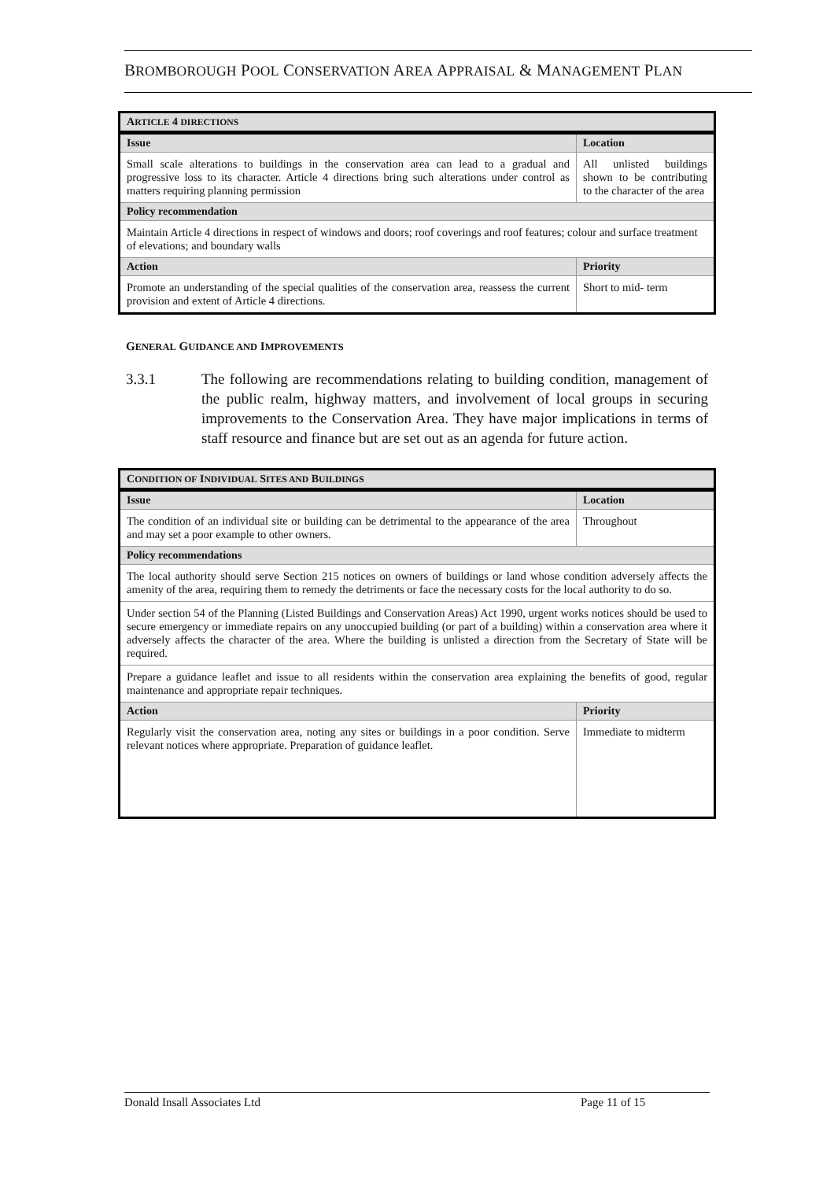BROMBOROUGH POOL CONSERVATION AREA APPRAISAL & MANAGEMENT PLAN
| A RTICLE 4 DIRECTIONS | |
| --- | --- |
| Issue | Location |
| Small scale alterations to buildings in the conservation area can lead to a gradual and progressive loss to its character. Article 4 directions bring such alterations under control as matters requiring planning permission | All unlisted buildings shown to be contributing to the character of the area |
| Policy recommendation | |
| Maintain Article 4 directions in respect of windows and doors; roof coverings and roof features; colour and surface treatment of elevations; and boundary walls | |
| Action | Priority |
| Promote an understanding of the special qualities of the conservation area, reassess the current provision and extent of Article 4 directions. | Short to mid- term |
GENERAL GUIDANCE AND IMPROVEMENTS
3.3.1 The following are recommendations relating to building condition, management of the public realm, highway matters, and involvement of local groups in securing improvements to the Conservation Area. They have major implications in terms of staff resource and finance but are set out as an agenda for future action.
| C ONDITION OF I NDIVIDUAL S ITES AND B UILDINGS | |
| --- | --- |
| Issue | Location |
| The condition of an individual site or building can be detrimental to the appearance of the area and may set a poor example to other owners. | Throughout |
| Policy recommendations | |
| The local authority should serve Section 215 notices on owners of buildings or land whose condition adversely affects the amenity of the area, requiring them to remedy the detriments or face the necessary costs for the local authority to do so. | |
| Under section 54 of the Planning (Listed Buildings and Conservation Areas) Act 1990, urgent works notices should be used to secure emergency or immediate repairs on any unoccupied building (or part of a building) within a conservation area where it adversely affects the character of the area. Where the building is unlisted a direction from the Secretary of State will be required. | |
| Prepare a guidance leaflet and issue to all residents within the conservation area explaining the benefits of good, regular maintenance and appropriate repair techniques. | |
| Action | Priority |
| Regularly visit the conservation area, noting any sites or buildings in a poor condition. Serve relevant notices where appropriate. Preparation of guidance leaflet. | Immediate to midterm |
Donald Insall Associates Ltd Page 11 of 15